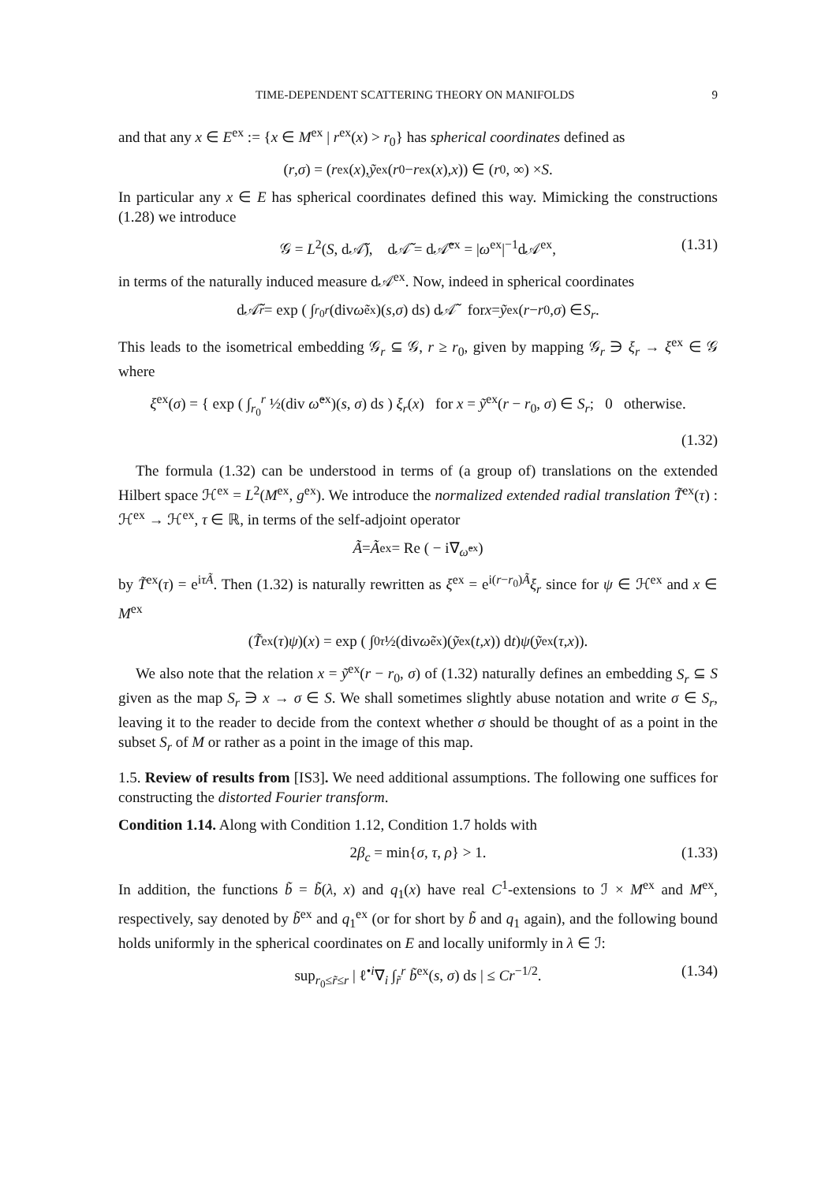TIME-DEPENDENT SCATTERING THEORY ON MANIFOLDS 9
and that any x ∈ E<sup>ex</sup> := {x ∈ M<sup>ex</sup> | r<sup>ex</sup>(x) > r<sub>0</sub>} has spherical coordinates defined as
(r, σ) = (r<sup>ex</sup>(x), ỹ<sup>ex</sup>(r<sub>0</sub> − r<sup>ex</sup>(x), x)) ∈ (r<sub>0</sub>, ∞) × S.
In particular any x ∈ E has spherical coordinates defined this way. Mimicking the constructions (1.28) we introduce
𝒢 = L<sup>2</sup>(S, d𝒜̃), d𝒜̃ = d𝒜̃<sup>ex</sup> = |ω<sup>ex</sup>|<sup>−1</sup>d𝒜<sup>ex</sup>, (1.31)
in terms of the naturally induced measure d𝒜<sup>ex</sup>. Now, indeed in spherical coordinates
d𝒜̃<sub>r</sub> = exp ( ∫<sub>r<sub>0</sub></sub><sup>r</sup> (div ω̃<sup>ex</sup>)(s, σ) d s ) d𝒜̃ for x = ỹ<sup>ex</sup>(r − r<sub>0</sub>, σ) ∈ S<sub>r</sub>.
This leads to the isometrical embedding 𝒢<sub>r</sub> ⊆ 𝒢, r ≥ r<sub>0</sub>, given by mapping 𝒢<sub>r</sub> ∋ ξ<sub>r</sub> → ξ<sup>ex</sup> ∈ 𝒢 where
ξ<sup>ex</sup>(σ) = { exp ( ∫<sub>r<sub>0</sub></sub><sup>r</sup> ½(div ω̃<sup>ex</sup>)(s, σ) ds ) ξ<sub>r</sub>(x) for x = ỹ<sup>ex</sup>(r − r<sub>0</sub>, σ) ∈ S<sub>r</sub>; 0 otherwise.
(1.32)
The formula (1.32) can be understood in terms of (a group of) translations on the extended Hilbert space ℋ<sup>ex</sup> = L<sup>2</sup>(M<sup>ex</sup>, g<sup>ex</sup>). We introduce the normalized extended radial translation T̃<sup>ex</sup>(τ) : ℋ<sup>ex</sup> → ℋ<sup>ex</sup>, τ ∈ ℝ, in terms of the self-adjoint operator
Ã = Ã<sup>ex</sup> = Re ( − i∇<sub>ω̃<sup>ex</sup></sub> )
by T̃<sup>ex</sup>(τ) = e<sup>iτÃ</sup>. Then (1.32) is naturally rewritten as ξ<sup>ex</sup> = e<sup>i(r−r<sub>0</sub>)Ã</sup>ξ<sub>r</sub> since for ψ ∈ ℋ<sup>ex</sup> and x ∈ M<sup>ex</sup>
(T̃<sup>ex</sup>(τ) ψ)(x) = exp ( ∫<sub>0</sub><sup>τ</sup> ½(div ω̃<sup>ex</sup>)(ỹ<sup>ex</sup>(t, x)) d t ) ψ (ỹ<sup>ex</sup>(τ, x)).
We also note that the relation x = ỹ<sup>ex</sup>(r − r<sub>0</sub>, σ) of (1.32) naturally defines an embedding S<sub>r</sub> ⊆ S given as the map S<sub>r</sub> ∋ x → σ ∈ S. We shall sometimes slightly abuse notation and write σ ∈ S<sub>r</sub>, leaving it to the reader to decide from the context whether σ should be thought of as a point in the subset S<sub>r</sub> of M or rather as a point in the image of this map.
1.5. Review of results from [IS3]. We need additional assumptions. The following one suffices for constructing the distorted Fourier transform.
Condition 1.14. Along with Condition 1.12, Condition 1.7 holds with
2β<sub>c</sub> = min{σ, τ, ρ} > 1. (1.33)
In addition, the functions b̃ = b̃(λ, x) and q<sub>1</sub>(x) have real C<sup>1</sup>-extensions to ℐ × M<sup>ex</sup> and M<sup>ex</sup>, respectively, say denoted by b̃<sup>ex</sup> and q<sub>1</sub><sup>ex</sup> (or for short by b̃ and q<sub>1</sub> again), and the following bound holds uniformly in the spherical coordinates on E and locally uniformly in λ ∈ ℐ:
sup<sub>r<sub>0</sub>≤r̃≤r</sub> | ℓ<sup>•i</sup>∇<sub>i</sub> ∫<sub>r̃</sub><sup>r</sup> b̃<sup>ex</sup>(s, σ) ds | ≤ Cr<sup>−1/2</sup>. (1.34)